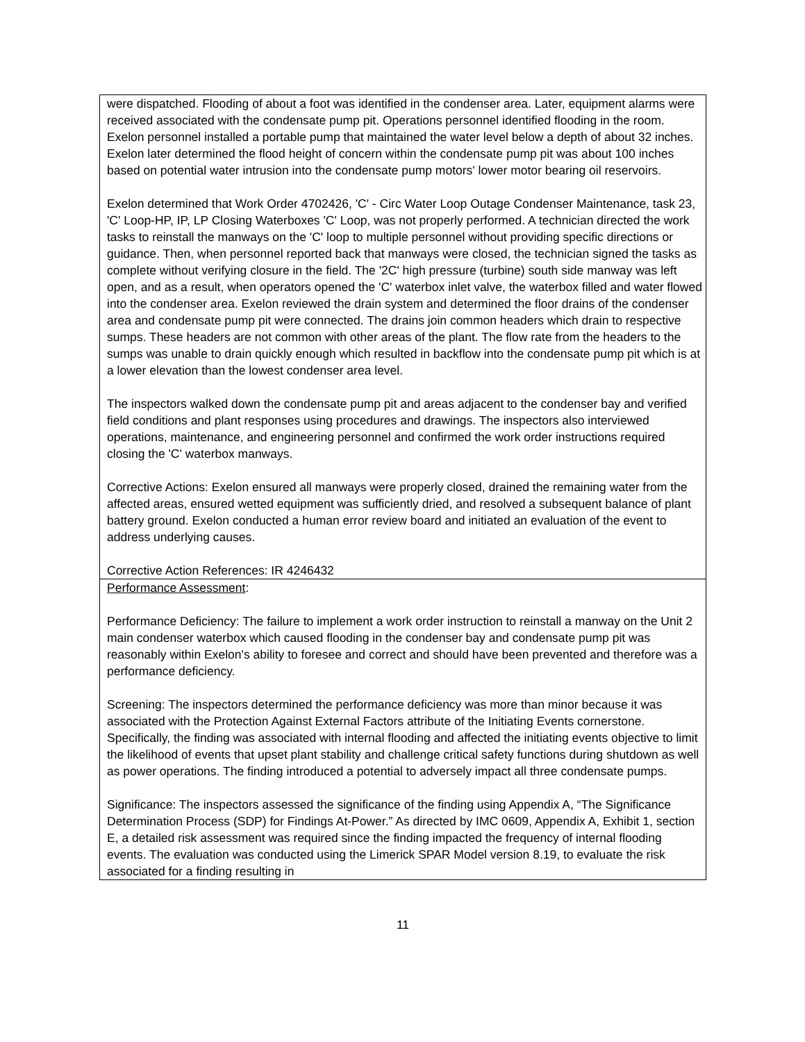were dispatched. Flooding of about a foot was identified in the condenser area. Later, equipment alarms were received associated with the condensate pump pit. Operations personnel identified flooding in the room. Exelon personnel installed a portable pump that maintained the water level below a depth of about 32 inches. Exelon later determined the flood height of concern within the condensate pump pit was about 100 inches based on potential water intrusion into the condensate pump motors' lower motor bearing oil reservoirs.
Exelon determined that Work Order 4702426, 'C' - Circ Water Loop Outage Condenser Maintenance, task 23, 'C' Loop-HP, IP, LP Closing Waterboxes 'C' Loop, was not properly performed. A technician directed the work tasks to reinstall the manways on the 'C' loop to multiple personnel without providing specific directions or guidance. Then, when personnel reported back that manways were closed, the technician signed the tasks as complete without verifying closure in the field. The '2C' high pressure (turbine) south side manway was left open, and as a result, when operators opened the 'C' waterbox inlet valve, the waterbox filled and water flowed into the condenser area. Exelon reviewed the drain system and determined the floor drains of the condenser area and condensate pump pit were connected. The drains join common headers which drain to respective sumps. These headers are not common with other areas of the plant. The flow rate from the headers to the sumps was unable to drain quickly enough which resulted in backflow into the condensate pump pit which is at a lower elevation than the lowest condenser area level.
The inspectors walked down the condensate pump pit and areas adjacent to the condenser bay and verified field conditions and plant responses using procedures and drawings. The inspectors also interviewed operations, maintenance, and engineering personnel and confirmed the work order instructions required closing the 'C' waterbox manways.
Corrective Actions: Exelon ensured all manways were properly closed, drained the remaining water from the affected areas, ensured wetted equipment was sufficiently dried, and resolved a subsequent balance of plant battery ground. Exelon conducted a human error review board and initiated an evaluation of the event to address underlying causes.
Corrective Action References: IR 4246432
Performance Assessment:
Performance Deficiency: The failure to implement a work order instruction to reinstall a manway on the Unit 2 main condenser waterbox which caused flooding in the condenser bay and condensate pump pit was reasonably within Exelon's ability to foresee and correct and should have been prevented and therefore was a performance deficiency.
Screening: The inspectors determined the performance deficiency was more than minor because it was associated with the Protection Against External Factors attribute of the Initiating Events cornerstone. Specifically, the finding was associated with internal flooding and affected the initiating events objective to limit the likelihood of events that upset plant stability and challenge critical safety functions during shutdown as well as power operations. The finding introduced a potential to adversely impact all three condensate pumps.
Significance: The inspectors assessed the significance of the finding using Appendix A, “The Significance Determination Process (SDP) for Findings At-Power.” As directed by IMC 0609, Appendix A, Exhibit 1, section E, a detailed risk assessment was required since the finding impacted the frequency of internal flooding events. The evaluation was conducted using the Limerick SPAR Model version 8.19, to evaluate the risk associated for a finding resulting in
11